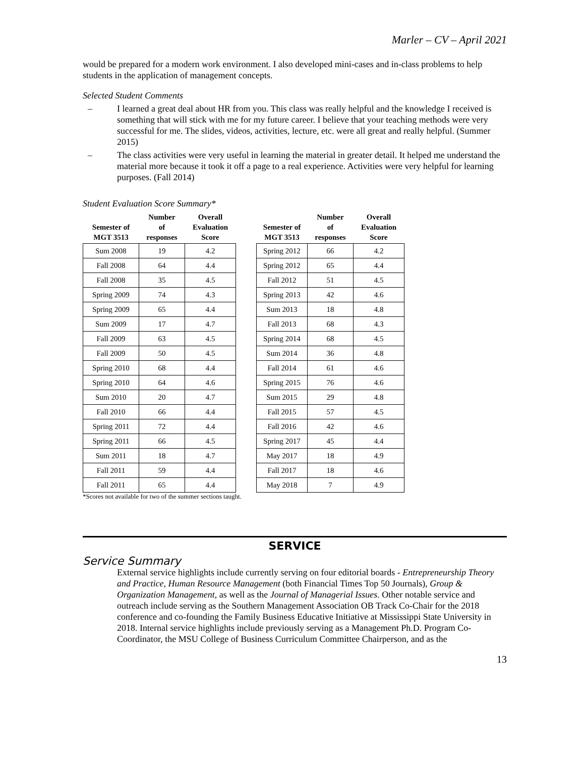Marler – CV – April 2021
would be prepared for a modern work environment. I also developed mini-cases and in-class problems to help students in the application of management concepts.
Selected Student Comments
– I learned a great deal about HR from you. This class was really helpful and the knowledge I received is something that will stick with me for my future career. I believe that your teaching methods were very successful for me. The slides, videos, activities, lecture, etc. were all great and really helpful. (Summer 2015)
– The class activities were very useful in learning the material in greater detail. It helped me understand the material more because it took it off a page to a real experience. Activities were very helpful for learning purposes. (Fall 2014)
Student Evaluation Score Summary*
| Semester of MGT 3513 | Number of responses | Overall Evaluation Score | | Semester of MGT 3513 | Number of responses | Overall Evaluation Score |
| --- | --- | --- | --- | --- | --- | --- |
| Sum 2008 | 19 | 4.2 | | Spring 2012 | 66 | 4.2 |
| Fall 2008 | 64 | 4.4 | | Spring 2012 | 65 | 4.4 |
| Fall 2008 | 35 | 4.5 | | Fall 2012 | 51 | 4.5 |
| Spring 2009 | 74 | 4.3 | | Spring 2013 | 42 | 4.6 |
| Spring 2009 | 65 | 4.4 | | Sum 2013 | 18 | 4.8 |
| Sum 2009 | 17 | 4.7 | | Fall 2013 | 68 | 4.3 |
| Fall 2009 | 63 | 4.5 | | Spring 2014 | 68 | 4.5 |
| Fall 2009 | 50 | 4.5 | | Sum 2014 | 36 | 4.8 |
| Spring 2010 | 68 | 4.4 | | Fall 2014 | 61 | 4.6 |
| Spring 2010 | 64 | 4.6 | | Spring 2015 | 76 | 4.6 |
| Sum 2010 | 20 | 4.7 | | Sum 2015 | 29 | 4.8 |
| Fall 2010 | 66 | 4.4 | | Fall 2015 | 57 | 4.5 |
| Spring 2011 | 72 | 4.4 | | Fall 2016 | 42 | 4.6 |
| Spring 2011 | 66 | 4.5 | | Spring 2017 | 45 | 4.4 |
| Sum 2011 | 18 | 4.7 | | May 2017 | 18 | 4.9 |
| Fall 2011 | 59 | 4.4 | | Fall 2017 | 18 | 4.6 |
| Fall 2011 | 65 | 4.4 | | May 2018 | 7 | 4.9 |
*Scores not available for two of the summer sections taught.
SERVICE
Service Summary
External service highlights include currently serving on four editorial boards - Entrepreneurship Theory and Practice, Human Resource Management (both Financial Times Top 50 Journals), Group & Organization Management, as well as the Journal of Managerial Issues. Other notable service and outreach include serving as the Southern Management Association OB Track Co-Chair for the 2018 conference and co-founding the Family Business Educative Initiative at Mississippi State University in 2018. Internal service highlights include previously serving as a Management Ph.D. Program Co-Coordinator, the MSU College of Business Curriculum Committee Chairperson, and as the
13